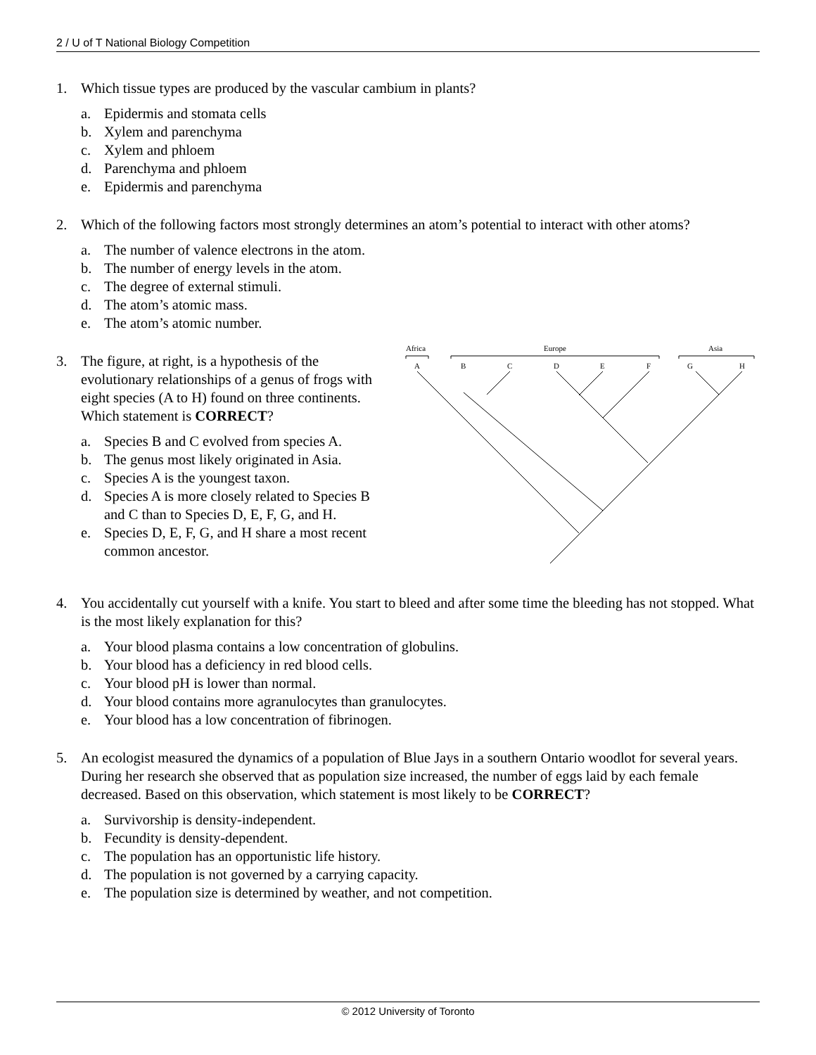2 / U of T National Biology Competition
1. Which tissue types are produced by the vascular cambium in plants?
a. Epidermis and stomata cells
b. Xylem and parenchyma
c. Xylem and phloem
d. Parenchyma and phloem
e. Epidermis and parenchyma
2. Which of the following factors most strongly determines an atom’s potential to interact with other atoms?
a. The number of valence electrons in the atom.
b. The number of energy levels in the atom.
c. The degree of external stimuli.
d. The atom’s atomic mass.
e. The atom’s atomic number.
3. The figure, at right, is a hypothesis of the evolutionary relationships of a genus of frogs with eight species (A to H) found on three continents. Which statement is CORRECT?
a. Species B and C evolved from species A.
b. The genus most likely originated in Asia.
c. Species A is the youngest taxon.
d. Species A is more closely related to Species B and C than to Species D, E, F, G, and H.
e. Species D, E, F, G, and H share a most recent common ancestor.
Africa
Europe
Asia
A
B
C
D
E
F
G
H
4. You accidentally cut yourself with a knife. You start to bleed and after some time the bleeding has not stopped. What is the most likely explanation for this?
a. Your blood plasma contains a low concentration of globulins.
b. Your blood has a deficiency in red blood cells.
c. Your blood pH is lower than normal.
d. Your blood contains more agranulocytes than granulocytes.
e. Your blood has a low concentration of fibrinogen.
5. An ecologist measured the dynamics of a population of Blue Jays in a southern Ontario woodlot for several years. During her research she observed that as population size increased, the number of eggs laid by each female decreased. Based on this observation, which statement is most likely to be CORRECT?
a. Survivorship is density-independent.
b. Fecundity is density-dependent.
c. The population has an opportunistic life history.
d. The population is not governed by a carrying capacity.
e. The population size is determined by weather, and not competition.
© 2012 University of Toronto